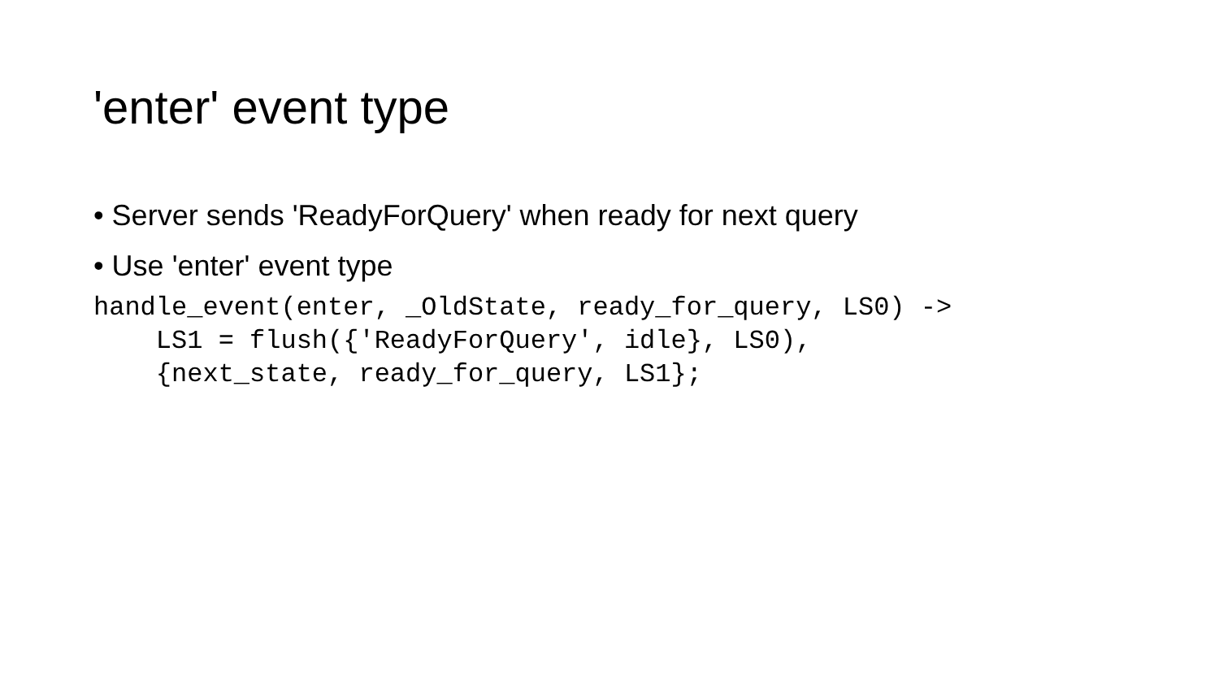'enter' event type
• Server sends 'ReadyForQuery' when ready for next query
• Use 'enter' event type
handle_event(enter, _OldState, ready_for_query, LS0) ->
    LS1 = flush({'ReadyForQuery', idle}, LS0),
    {next_state, ready_for_query, LS1};